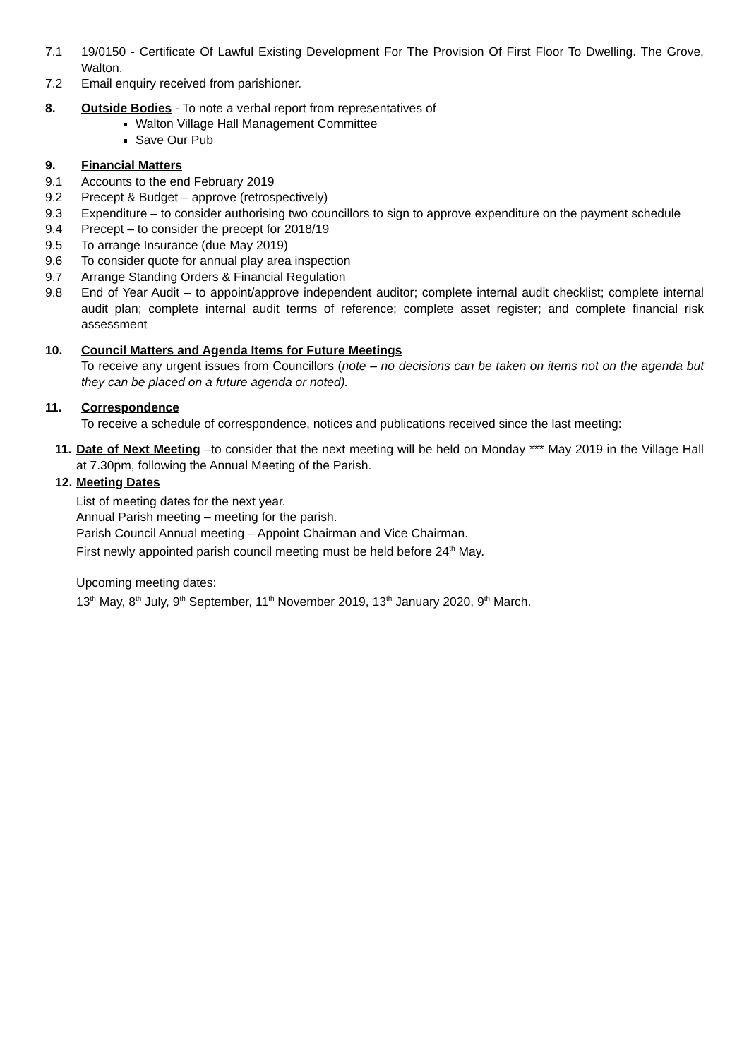7.1 19/0150 - Certificate Of Lawful Existing Development For The Provision Of First Floor To Dwelling. The Grove, Walton.
7.2 Email enquiry received from parishioner.
8. Outside Bodies - To note a verbal report from representatives of
Walton Village Hall Management Committee
Save Our Pub
9. Financial Matters
9.1 Accounts to the end February 2019
9.2 Precept & Budget – approve (retrospectively)
9.3 Expenditure – to consider authorising two councillors to sign to approve expenditure on the payment schedule
9.4 Precept – to consider the precept for 2018/19
9.5 To arrange Insurance (due May 2019)
9.6 To consider quote for annual play area inspection
9.7 Arrange Standing Orders & Financial Regulation
9.8 End of Year Audit – to appoint/approve independent auditor; complete internal audit checklist; complete internal audit plan; complete internal audit terms of reference; complete asset register; and complete financial risk assessment
10. Council Matters and Agenda Items for Future Meetings
To receive any urgent issues from Councillors (note – no decisions can be taken on items not on the agenda but they can be placed on a future agenda or noted).
11. Correspondence
To receive a schedule of correspondence, notices and publications received since the last meeting:
11.
Date of Next Meeting –to consider that the next meeting will be held on Monday *** May 2019 in the Village Hall at 7.30pm, following the Annual Meeting of the Parish.
12.
Meeting Dates
List of meeting dates for the next year.
Annual Parish meeting – meeting for the parish.
Parish Council Annual meeting – Appoint Chairman and Vice Chairman.
First newly appointed parish council meeting must be held before 24<sup>th</sup> May.
Upcoming meeting dates:
13<sup>th</sup> May, 8<sup>th</sup> July, 9<sup>th</sup> September, 11<sup>th</sup> November 2019, 13<sup>th</sup> January 2020, 9<sup>th</sup> March.